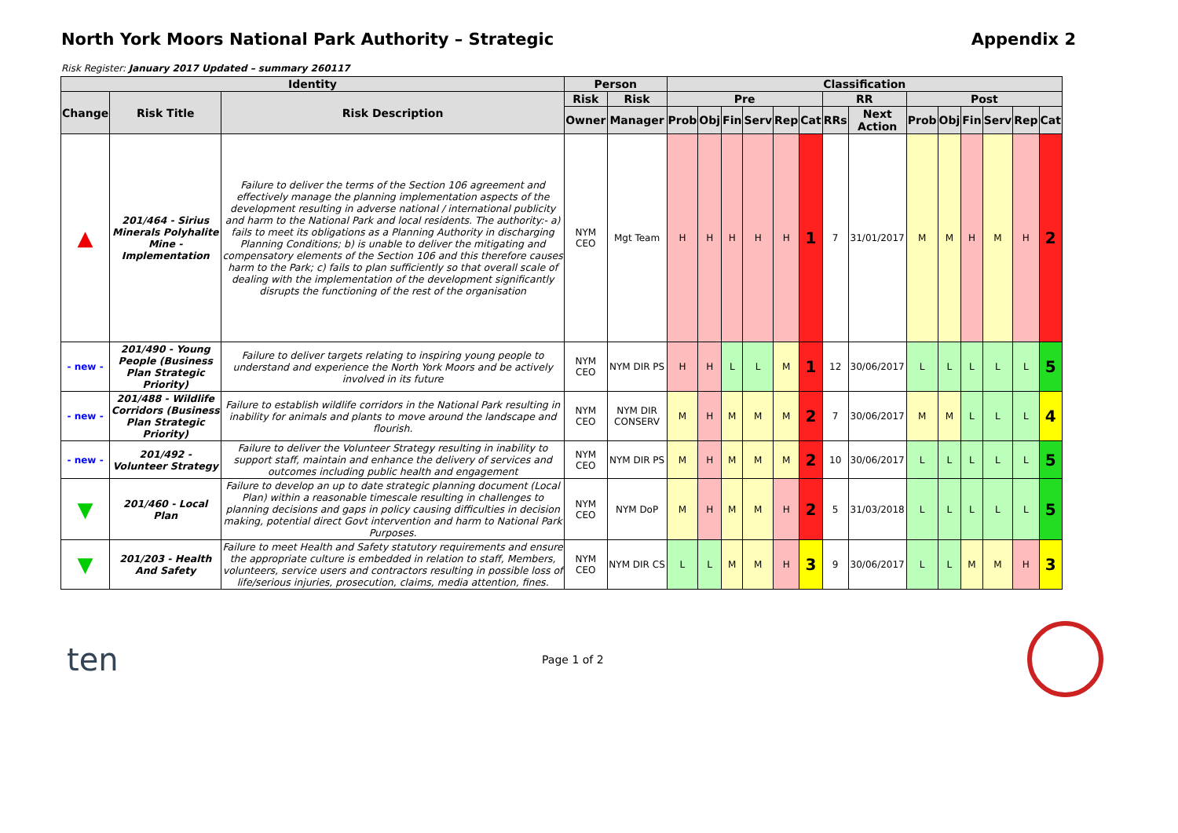North York Moors National Park Authority – Strategic Appendix 2
Risk Register: January 2017 Updated – summary 260117
| Identity | | | Person | | Classification | | | | | | | | | | | | | |
| --- | --- | --- | --- | --- | --- | --- | --- | --- | --- | --- | --- | --- | --- | --- | --- | --- | --- | --- |
| Change | Risk Title | Risk Description | Risk | Risk | Pre | | | | | | RR | | Post | | | | | |
| | | | Owner | Manager | Prob | Obj | Fin | Serv | Rep | Cat | RRs | Next Action | Prob | Obj | Fin | Serv | Rep | Cat |
| ▲ | 201/464 - Sirius Minerals Polyhalite Mine - Implementation | Failure to deliver the terms of the Section 106 agreement and effectively manage the planning implementation aspects of the development resulting in adverse national / international publicity and harm to the National Park and local residents. The authority:- a) fails to meet its obligations as a Planning Authority in discharging Planning Conditions; b) is unable to deliver the mitigating and compensatory elements of the Section 106 and this therefore causes harm to the Park; c) fails to plan sufficiently so that overall scale of dealing with the implementation of the development significantly disrupts the functioning of the rest of the organisation | NYM CEO | Mgt Team | H | H | H | H | H | 1 | 7 | 31/01/2017 | M | M | H | M | H | 2 |
| - new - | 201/490 - Young People (Business Plan Strategic Priority) | Failure to deliver targets relating to inspiring young people to understand and experience the North York Moors and be actively involved in its future | NYM CEO | NYM DIR PS | H | H | L | L | M | 1 | 12 | 30/06/2017 | L | L | L | L | L | 5 |
| - new - | 201/488 - Wildlife Corridors (Business Plan Strategic Priority) | Failure to establish wildlife corridors in the National Park resulting in inability for animals and plants to move around the landscape and flourish. | NYM CEO | NYM DIR CONSERV | M | H | M | M | M | 2 | 7 | 30/06/2017 | M | M | L | L | L | 4 |
| - new - | 201/492 - Volunteer Strategy | Failure to deliver the Volunteer Strategy resulting in inability to support staff, maintain and enhance the delivery of services and outcomes including public health and engagement | NYM CEO | NYM DIR PS | M | H | M | M | M | 2 | 10 | 30/06/2017 | L | L | L | L | L | 5 |
| ▼ | 201/460 - Local Plan | Failure to develop an up to date strategic planning document (Local Plan) within a reasonable timescale resulting in challenges to planning decisions and gaps in policy causing difficulties in decision making, potential direct Govt intervention and harm to National Park Purposes. | NYM CEO | NYM DoP | M | H | M | M | H | 2 | 5 | 31/03/2018 | L | L | L | L | L | 5 |
| ▼ | 201/203 - Health And Safety | Failure to meet Health and Safety statutory requirements and ensure the appropriate culture is embedded in relation to staff, Members, volunteers, service users and contractors resulting in possible loss of life/serious injuries, prosecution, claims, media attention, fines. | NYM CEO | NYM DIR CS | L | L | M | M | H | 3 | 9 | 30/06/2017 | L | L | M | M | H | 3 |
ten Page 1 of 2